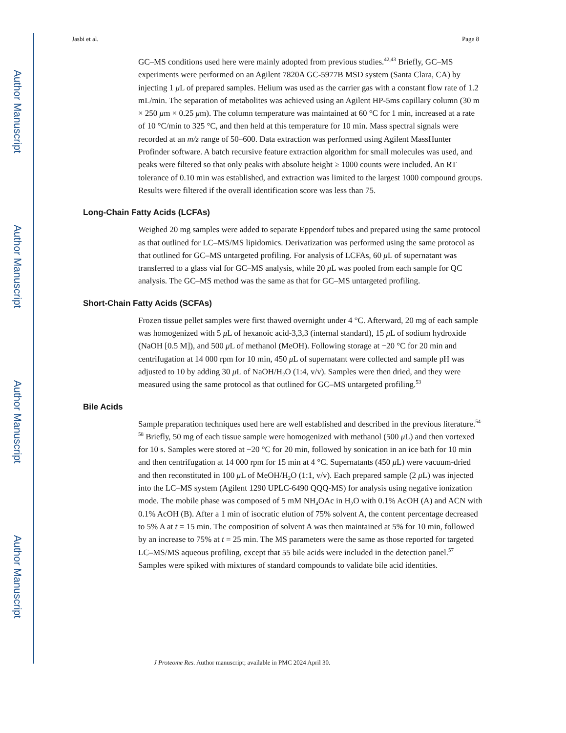Author Manuscript
Author Manuscript
Author Manuscript
Author Manuscript
Jasbi et al. Page 8
GC–MS conditions used here were mainly adopted from previous studies.<sup>42,43</sup> Briefly, GC–MS experiments were performed on an Agilent 7820A GC-5977B MSD system (Santa Clara, CA) by injecting 1 μ L of prepared samples. Helium was used as the carrier gas with a constant flow rate of 1.2 mL/min. The separation of metabolites was achieved using an Agilent HP-5ms capillary column (30 m × 250 μm × 0.25 μm). The column temperature was maintained at 60 °C for 1 min, increased at a rate of 10 °C/min to 325 °C, and then held at this temperature for 10 min. Mass spectral signals were recorded at an m/z range of 50–600. Data extraction was performed using Agilent MassHunter Profinder software. A batch recursive feature extraction algorithm for small molecules was used, and peaks were filtered so that only peaks with absolute height ≥ 1000 counts were included. An RT tolerance of 0.10 min was established, and extraction was limited to the largest 1000 compound groups. Results were filtered if the overall identification score was less than 75.
Long-Chain Fatty Acids (LCFAs)
Weighed 20 mg samples were added to separate Eppendorf tubes and prepared using the same protocol as that outlined for LC–MS/MS lipidomics. Derivatization was performed using the same protocol as that outlined for GC–MS untargeted profiling. For analysis of LCFAs, 60 μ L of supernatant was transferred to a glass vial for GC–MS analysis, while 20 μ L was pooled from each sample for QC analysis. The GC–MS method was the same as that for GC–MS untargeted profiling.
Short-Chain Fatty Acids (SCFAs)
Frozen tissue pellet samples were first thawed overnight under 4 °C. Afterward, 20 mg of each sample was homogenized with 5 μ L of hexanoic acid-3,3,3 (internal standard), 15 μ L of sodium hydroxide (NaOH [0.5 M]), and 500 μ L of methanol (MeOH). Following storage at −20 °C for 20 min and centrifugation at 14 000 rpm for 10 min, 450 μ L of supernatant were collected and sample pH was adjusted to 10 by adding 30 μ L of NaOH/H<sub>2</sub>O (1:4, v/v). Samples were then dried, and they were measured using the same protocol as that outlined for GC–MS untargeted profiling.<sup>53</sup>
Bile Acids
Sample preparation techniques used here are well established and described in the previous literature.<sup>54-58</sup> Briefly, 50 mg of each tissue sample were homogenized with methanol (500 μ L) and then vortexed for 10 s. Samples were stored at −20 °C for 20 min, followed by sonication in an ice bath for 10 min and then centrifugation at 14 000 rpm for 15 min at 4 °C. Supernatants (450 μ L) were vacuum-dried and then reconstituted in 100 μ L of MeOH/H<sub>2</sub>O (1:1, v/v). Each prepared sample (2 μ L) was injected into the LC–MS system (Agilent 1290 UPLC-6490 QQQ-MS) for analysis using negative ionization mode. The mobile phase was composed of 5 mM NH<sub>4</sub>OAc in H<sub>2</sub>O with 0.1% AcOH (A) and ACN with 0.1% AcOH (B). After a 1 min of isocratic elution of 75% solvent A, the content percentage decreased to 5% A at t = 15 min. The composition of solvent A was then maintained at 5% for 10 min, followed by an increase to 75% at t = 25 min. The MS parameters were the same as those reported for targeted LC–MS/MS aqueous profiling, except that 55 bile acids were included in the detection panel.<sup>57</sup> Samples were spiked with mixtures of standard compounds to validate bile acid identities.
J Proteome Res. Author manuscript; available in PMC 2024 April 30.